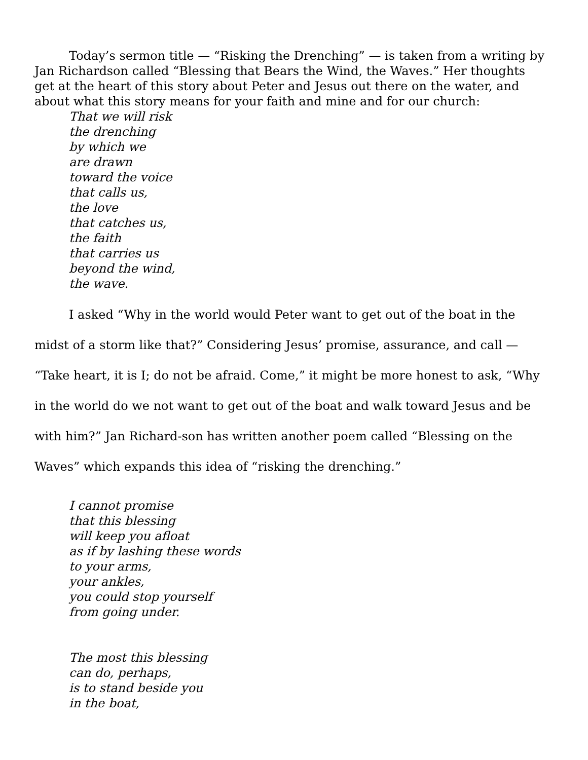Today’s sermon title — “Risking the Drenching” — is taken from a writing by Jan Richardson called “Blessing that Bears the Wind, the Waves.” Her thoughts get at the heart of this story about Peter and Jesus out there on the water, and about what this story means for your faith and mine and for our church:
That we will risk
the drenching
by which we
are drawn
toward the voice
that calls us,
the love
that catches us,
the faith
that carries us
beyond the wind,
the wave.
I asked “Why in the world would Peter want to get out of the boat in the midst of a storm like that?” Considering Jesus’ promise, assurance, and call — “Take heart, it is I; do not be afraid. Come,” it might be more honest to ask, “Why in the world do we not want to get out of the boat and walk toward Jesus and be with him?” Jan Richard-son has written another poem called “Blessing on the Waves” which expands this idea of “risking the drenching.”
I cannot promise
that this blessing
will keep you afloat
as if by lashing these words
to your arms,
your ankles,
you could stop yourself
from going under.
The most this blessing
can do, perhaps,
is to stand beside you
in the boat,